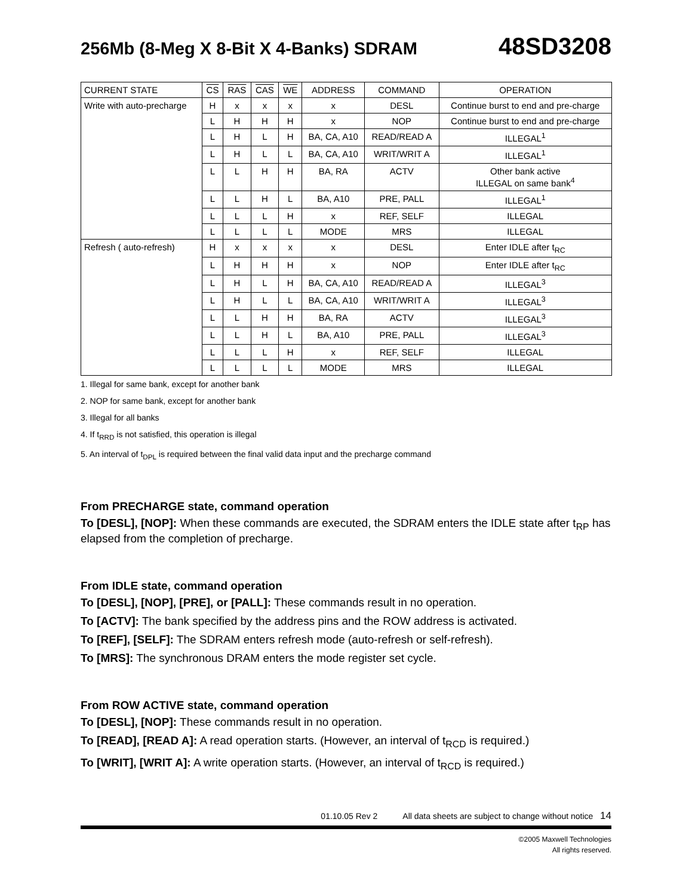256Mb (8-Meg X 8-Bit X 4-Banks) SDRAM 48SD3208
| C URRENT S TATE | CS | RAS | CAS | WE | ADDRESS | COMMAND | OPERATION |
| --- | --- | --- | --- | --- | --- | --- | --- |
| Write with auto-precharge | H | x | x | x | x | DESL | Continue burst to end and pre-charge |
| | L | H | H | H | x | NOP | Continue burst to end and pre-charge |
| | L | H | L | H | BA, CA, A10 | READ/READ A | ILLEGAL<sup>1</sup> |
| | L | H | L | L | BA, CA, A10 | WRIT/WRIT A | ILLEGAL<sup>1</sup> |
| | L | L | H | H | BA, RA | ACTV | Other bank active ILLEGAL on same bank<sup>4</sup> |
| | L | L | H | L | BA, A10 | PRE, PALL | ILLEGAL<sup>1</sup> |
| | L | L | L | H | x | REF, SELF | ILLEGAL |
| | L | L | L | L | MODE | MRS | ILLEGAL |
| Refresh ( auto-refresh) | H | x | x | x | x | DESL | Enter IDLE after t<sub>RC</sub> |
| | L | H | H | H | x | NOP | Enter IDLE after t<sub>RC</sub> |
| | L | H | L | H | BA, CA, A10 | READ/READ A | ILLEGAL<sup>3</sup> |
| | L | H | L | L | BA, CA, A10 | WRIT/WRIT A | ILLEGAL<sup>3</sup> |
| | L | L | H | H | BA, RA | ACTV | ILLEGAL<sup>3</sup> |
| | L | L | H | L | BA, A10 | PRE, PALL | ILLEGAL<sup>3</sup> |
| | L | L | L | H | x | REF, SELF | ILLEGAL |
| | L | L | L | L | MODE | MRS | ILLEGAL |
1. Illegal for same bank, except for another bank
2. NOP for same bank, except for another bank
3. Illegal for all banks
4. If t<sub>RRD</sub> is not satisfied, this operation is illegal
5. An interval of t<sub>DPL</sub> is required between the final valid data input and the precharge command
From PRECHARGE state, command operation
To [DESL], [NOP]: When these commands are executed, the SDRAM enters the IDLE state after t<sub>RP</sub> has elapsed from the completion of precharge.
From IDLE state, command operation
To [DESL], [NOP], [PRE], or [PALL]: These commands result in no operation.
To [ACTV]: The bank specified by the address pins and the ROW address is activated.
To [REF], [SELF]: The SDRAM enters refresh mode (auto-refresh or self-refresh).
To [MRS]: The synchronous DRAM enters the mode register set cycle.
From ROW ACTIVE state, command operation
To [DESL], [NOP]: These commands result in no operation.
To [READ], [READ A]: A read operation starts. (However, an interval of t<sub>RCD</sub> is required.)
To [WRIT], [WRIT A]: A write operation starts. (However, an interval of t<sub>RCD</sub> is required.)
01.10.05 Rev 2 All data sheets are subject to change without notice 14
©2005 Maxwell Technologies
All rights reserved.